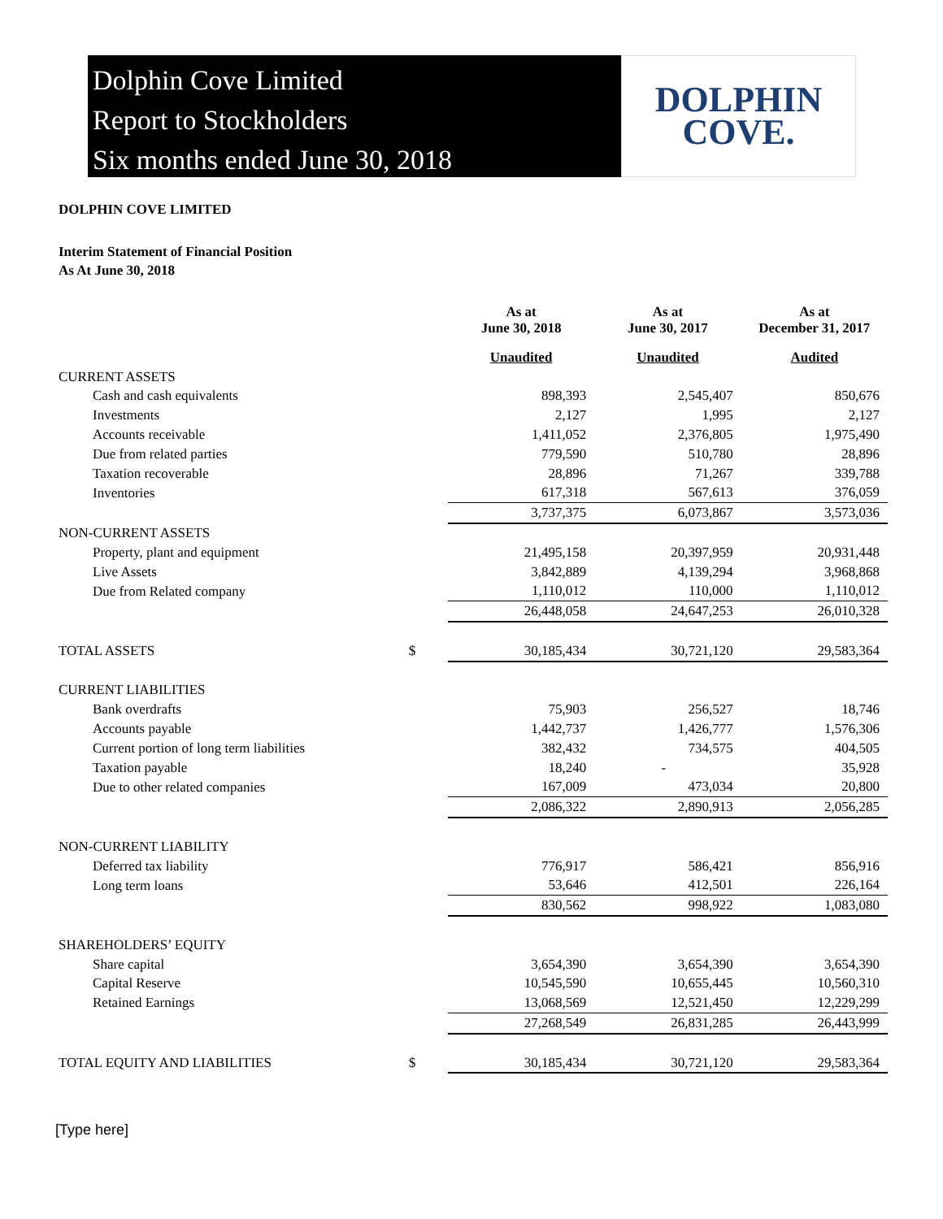Dolphin Cove Limited
Report to Stockholders
Six months ended June 30, 2018
DOLPHIN
COVE.
DOLPHIN COVE LIMITED
Interim Statement of Financial Position
As At June 30, 2018
| | | As at June 30, 2018 | As at June 30, 2017 | As at December 31, 2017 |
| --- | --- | --- | --- | --- |
| | | Unaudited | Unaudited | Audited |
| CURRENT ASSETS | | | | |
| Cash and cash equivalents | | 898,393 | 2,545,407 | 850,676 |
| Investments | | 2,127 | 1,995 | 2,127 |
| Accounts receivable | | 1,411,052 | 2,376,805 | 1,975,490 |
| Due from related parties | | 779,590 | 510,780 | 28,896 |
| Taxation recoverable | | 28,896 | 71,267 | 339,788 |
| Inventories | | 617,318 | 567,613 | 376,059 |
| | | 3,737,375 | 6,073,867 | 3,573,036 |
| NON-CURRENT ASSETS | | | | |
| Property, plant and equipment | | 21,495,158 | 20,397,959 | 20,931,448 |
| Live Assets | | 3,842,889 | 4,139,294 | 3,968,868 |
| Due from Related company | | 1,110,012 | 110,000 | 1,110,012 |
| | | 26,448,058 | 24,647,253 | 26,010,328 |
| TOTAL ASSETS | $ | 30,185,434 | 30,721,120 | 29,583,364 |
| CURRENT LIABILITIES | | | | |
| Bank overdrafts | | 75,903 | 256,527 | 18,746 |
| Accounts payable | | 1,442,737 | 1,426,777 | 1,576,306 |
| Current portion of long term liabilities | | 382,432 | 734,575 | 404,505 |
| Taxation payable | | 18,240 | - | 35,928 |
| Due to other related companies | | 167,009 | 473,034 | 20,800 |
| | | 2,086,322 | 2,890,913 | 2,056,285 |
| NON-CURRENT LIABILITY | | | | |
| Deferred tax liability | | 776,917 | 586,421 | 856,916 |
| Long term loans | | 53,646 | 412,501 | 226,164 |
| | | 830,562 | 998,922 | 1,083,080 |
| SHAREHOLDERS’ EQUITY | | | | |
| Share capital | | 3,654,390 | 3,654,390 | 3,654,390 |
| Capital Reserve | | 10,545,590 | 10,655,445 | 10,560,310 |
| Retained Earnings | | 13,068,569 | 12,521,450 | 12,229,299 |
| | | 27,268,549 | 26,831,285 | 26,443,999 |
| TOTAL EQUITY AND LIABILITIES | $ | 30,185,434 | 30,721,120 | 29,583,364 |
[Type here]